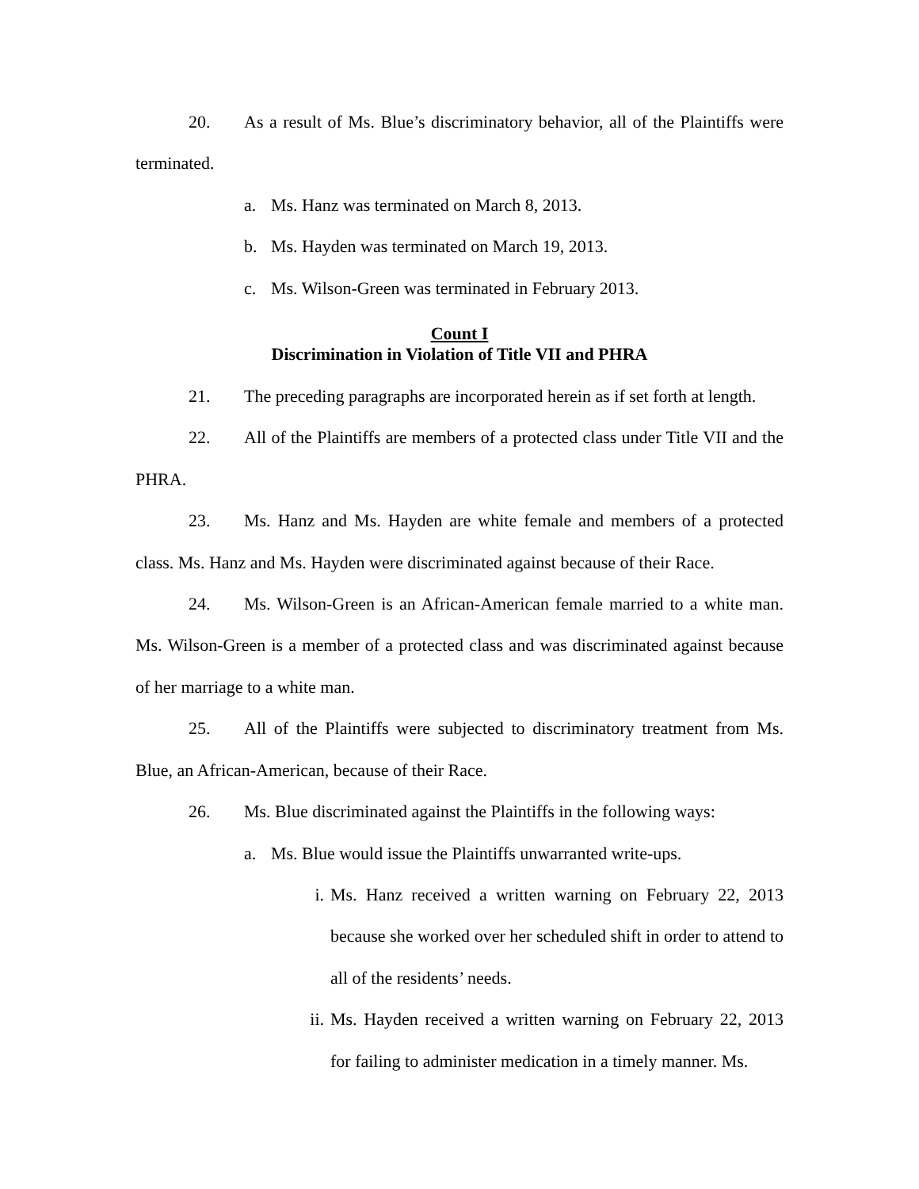20. As a result of Ms. Blue’s discriminatory behavior, all of the Plaintiffs were terminated.
a. Ms. Hanz was terminated on March 8, 2013.
b. Ms. Hayden was terminated on March 19, 2013.
c. Ms. Wilson-Green was terminated in February 2013.
Count I
Discrimination in Violation of Title VII and PHRA
21. The preceding paragraphs are incorporated herein as if set forth at length.
22. All of the Plaintiffs are members of a protected class under Title VII and the PHRA.
23. Ms. Hanz and Ms. Hayden are white female and members of a protected class. Ms. Hanz and Ms. Hayden were discriminated against because of their Race.
24. Ms. Wilson-Green is an African-American female married to a white man. Ms. Wilson-Green is a member of a protected class and was discriminated against because of her marriage to a white man.
25. All of the Plaintiffs were subjected to discriminatory treatment from Ms. Blue, an African-American, because of their Race.
26. Ms. Blue discriminated against the Plaintiffs in the following ways:
a. Ms. Blue would issue the Plaintiffs unwarranted write-ups.
i. Ms. Hanz received a written warning on February 22, 2013 because she worked over her scheduled shift in order to attend to all of the residents’ needs.
ii. Ms. Hayden received a written warning on February 22, 2013 for failing to administer medication in a timely manner. Ms.